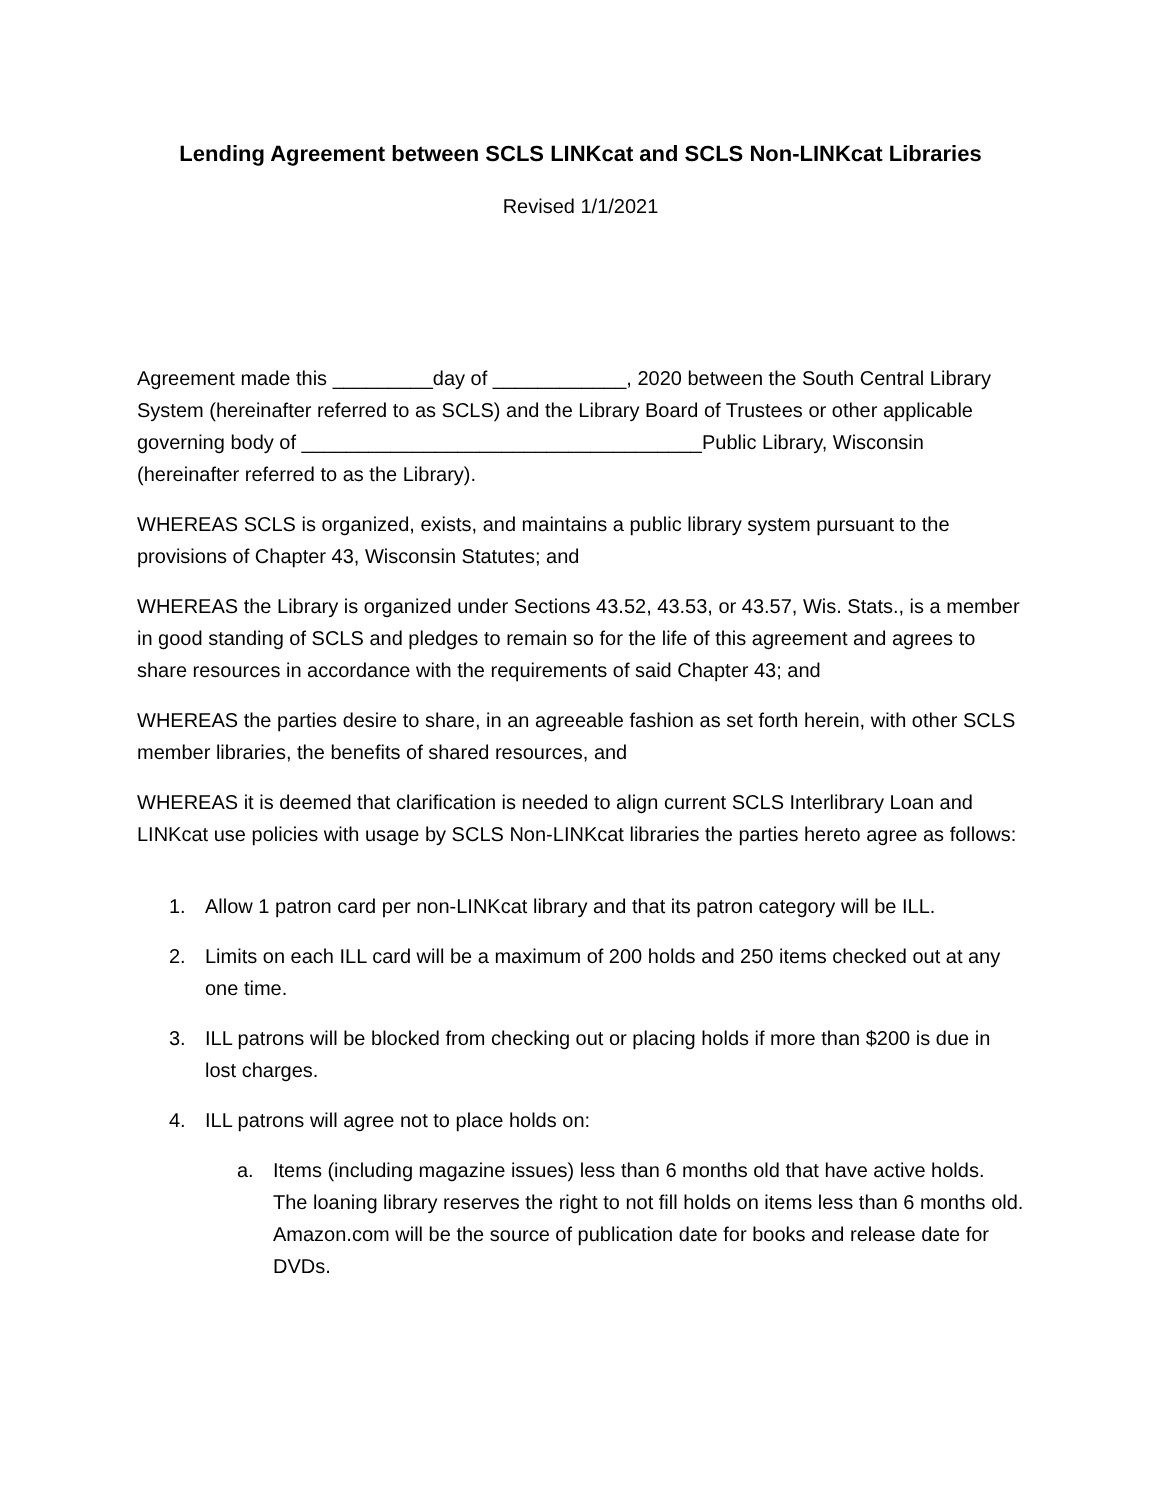Lending Agreement between SCLS LINKcat and SCLS Non-LINKcat Libraries
Revised 1/1/2021
Agreement made this _________day of ____________, 2020 between the South Central Library System (hereinafter referred to as SCLS) and the Library Board of Trustees or other applicable governing body of ____________________________________Public Library, Wisconsin (hereinafter referred to as the Library).
WHEREAS SCLS is organized, exists, and maintains a public library system pursuant to the provisions of Chapter 43, Wisconsin Statutes; and
WHEREAS the Library is organized under Sections 43.52, 43.53, or 43.57, Wis. Stats., is a member in good standing of SCLS and pledges to remain so for the life of this agreement and agrees to share resources in accordance with the requirements of said Chapter 43; and
WHEREAS the parties desire to share, in an agreeable fashion as set forth herein, with other SCLS member libraries, the benefits of shared resources, and
WHEREAS it is deemed that clarification is needed to align current SCLS Interlibrary Loan and LINKcat use policies with usage by SCLS Non-LINKcat libraries the parties hereto agree as follows:
1. Allow 1 patron card per non-LINKcat library and that its patron category will be ILL.
2. Limits on each ILL card will be a maximum of 200 holds and 250 items checked out at any one time.
3. ILL patrons will be blocked from checking out or placing holds if more than $200 is due in lost charges.
4. ILL patrons will agree not to place holds on:
a. Items (including magazine issues) less than 6 months old that have active holds. The loaning library reserves the right to not fill holds on items less than 6 months old. Amazon.com will be the source of publication date for books and release date for DVDs.